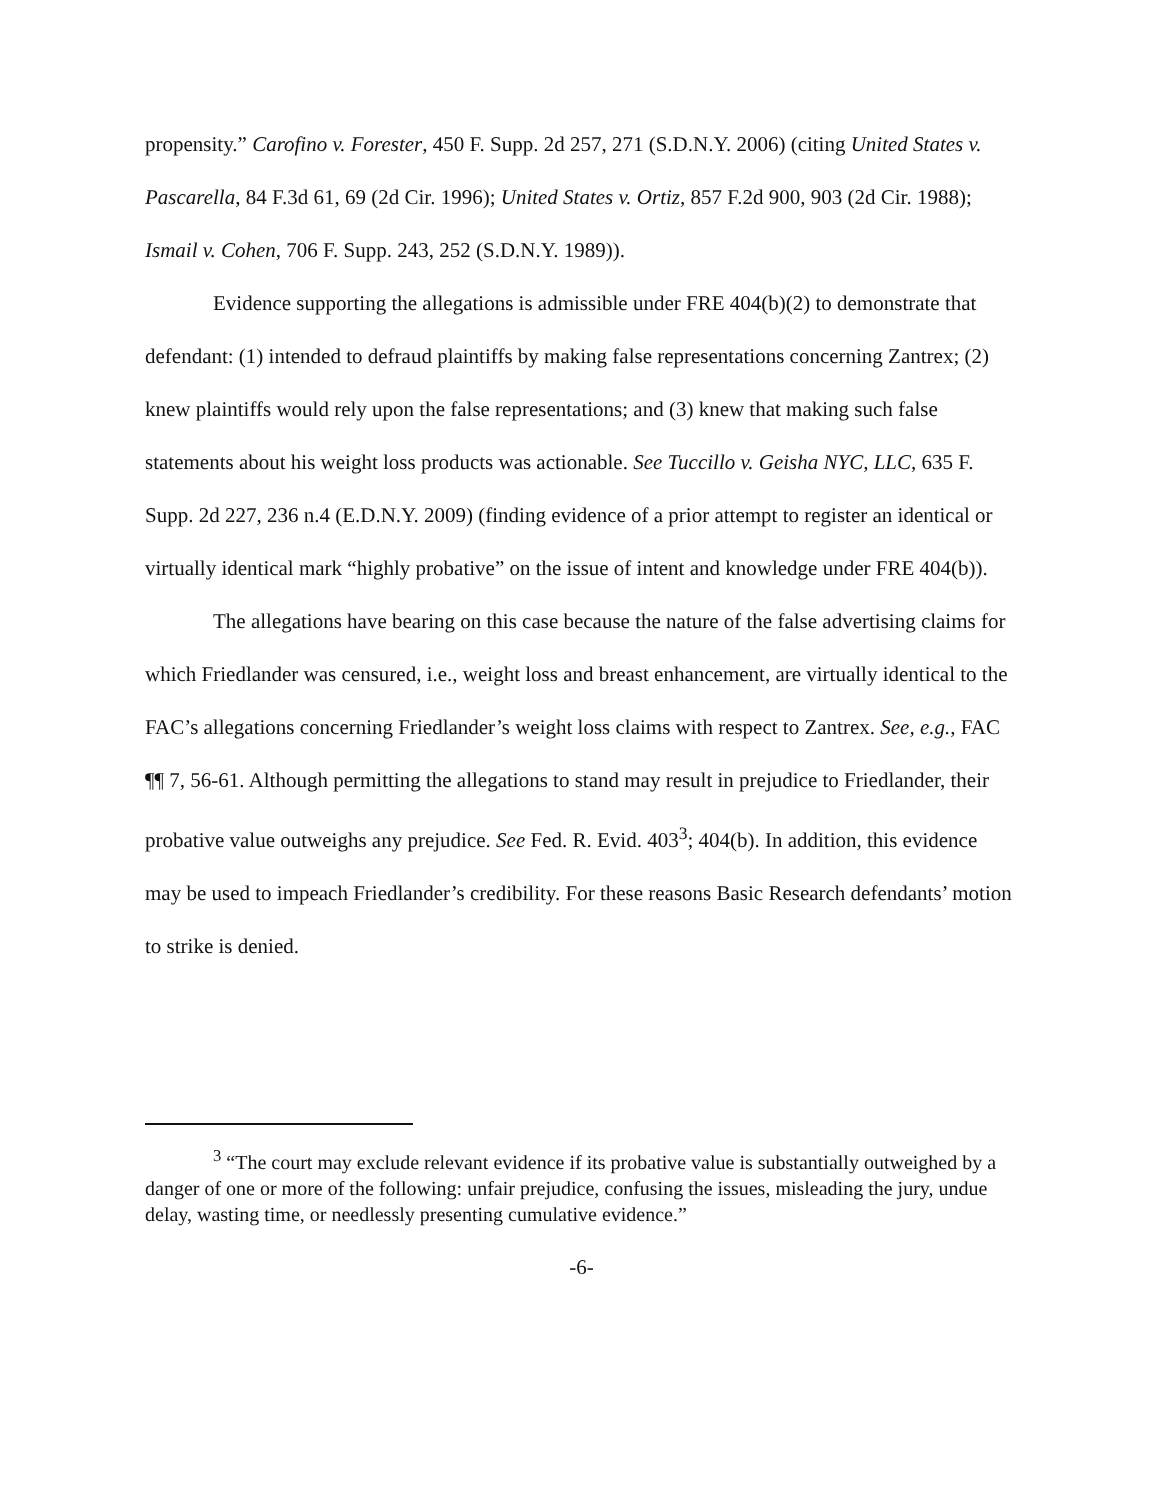propensity.” Carofino v. Forester, 450 F. Supp. 2d 257, 271 (S.D.N.Y. 2006) (citing United States v. Pascarella, 84 F.3d 61, 69 (2d Cir. 1996); United States v. Ortiz, 857 F.2d 900, 903 (2d Cir. 1988); Ismail v. Cohen, 706 F. Supp. 243, 252 (S.D.N.Y. 1989)).
Evidence supporting the allegations is admissible under FRE 404(b)(2) to demonstrate that defendant: (1) intended to defraud plaintiffs by making false representations concerning Zantrex; (2) knew plaintiffs would rely upon the false representations; and (3) knew that making such false statements about his weight loss products was actionable. See Tuccillo v. Geisha NYC, LLC, 635 F. Supp. 2d 227, 236 n.4 (E.D.N.Y. 2009) (finding evidence of a prior attempt to register an identical or virtually identical mark “highly probative” on the issue of intent and knowledge under FRE 404(b)).
The allegations have bearing on this case because the nature of the false advertising claims for which Friedlander was censured, i.e., weight loss and breast enhancement, are virtually identical to the FAC’s allegations concerning Friedlander’s weight loss claims with respect to Zantrex. See, e.g., FAC ¶¶ 7, 56-61. Although permitting the allegations to stand may result in prejudice to Friedlander, their probative value outweighs any prejudice. See Fed. R. Evid. 403<sup>3</sup>; 404(b). In addition, this evidence may be used to impeach Friedlander’s credibility. For these reasons Basic Research defendants’ motion to strike is denied.
<sup>3</sup> “The court may exclude relevant evidence if its probative value is substantially outweighed by a danger of one or more of the following: unfair prejudice, confusing the issues, misleading the jury, undue delay, wasting time, or needlessly presenting cumulative evidence.”
-6-